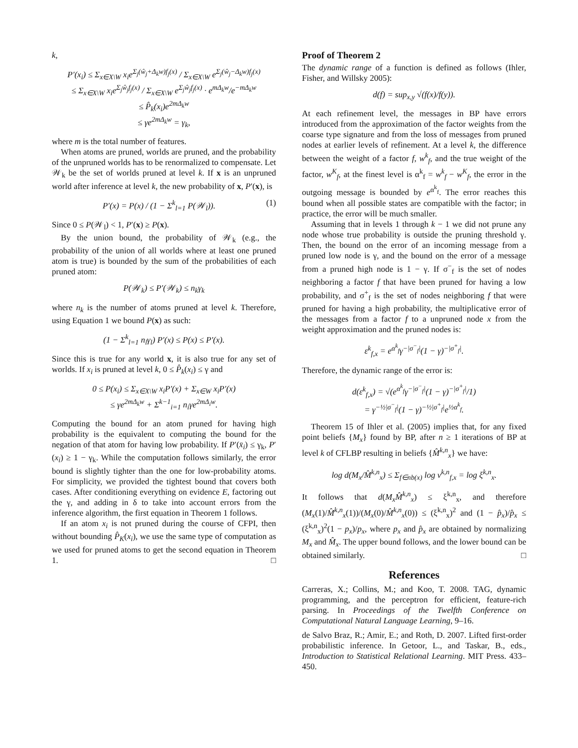k,
P′(x<sub>i</sub>) ≤ Σ<sub>x∈X\W</sub> x<sub>i</sub>e<sup>Σ<sub>j</sub>(ŵ<sub>j</sub>+Δ<sub>k</sub>w)f<sub>j</sub>(x)</sup> / Σ<sub>x∈X\W</sub> e<sup>Σ<sub>j</sub>(ŵ<sub>j</sub>−Δ<sub>k</sub>w)f<sub>j</sub>(x)</sup>
≤ Σ<sub>x∈X\W</sub> x<sub>i</sub>e<sup>Σ<sub>j</sub>ŵ<sub>j</sub>f<sub>j</sub>(x)</sup> / Σ<sub>x∈X\W</sub> e<sup>Σ<sub>j</sub>ŵ<sub>j</sub>f<sub>j</sub>(x)</sup> · e<sup>mΔ<sub>k</sub>w</sup>/e<sup>−mΔ<sub>k</sub>w</sup>
≤ P̂<sub>k</sub>(x<sub>i</sub>)e<sup>2mΔ<sub>k</sub>w</sup>
≤ γe<sup>2mΔ<sub>k</sub>w</sup> = γ<sub>k</sub>,
where m is the total number of features.
When atoms are pruned, worlds are pruned, and the probability of the unpruned worlds has to be renormalized to compensate. Let 𝒲<sub>k</sub> be the set of worlds pruned at level k. If x is an unpruned world after inference at level k, the new probability of x, P′(x), is
P′(x) = P(x) / (1 − Σ<sup>k</sup><sub>l=1</sub> P(𝒲<sub>l</sub>)). (1)
Since 0 ≤ P(𝒲<sub>l</sub>) < 1, P′(x) ≥ P(x).
By the union bound, the probability of 𝒲<sub>k</sub> (e.g., the probability of the union of all worlds where at least one pruned atom is true) is bounded by the sum of the probabilities of each pruned atom:
P(𝒲<sub>k</sub>) ≤ P′(𝒲<sub>k</sub>) ≤ n<sub>k</sub>γ<sub>k</sub>
where n<sub>k</sub> is the number of atoms pruned at level k. Therefore, using Equation 1 we bound P(x) as such:
(1 − Σ<sup>k</sup><sub>l=1</sub> n<sub>l</sub>γ<sub>l</sub>) P′(x) ≤ P(x) ≤ P′(x).
Since this is true for any world x, it is also true for any set of worlds. If x<sub>i</sub> is pruned at level k, 0 ≤ P̂<sub>k</sub>(x<sub>i</sub>) ≤ γ and
0 ≤ P(x<sub>i</sub>) ≤ Σ<sub>x∈X\W</sub> x<sub>i</sub>P′(x) + Σ<sub>x∈W</sub> x<sub>i</sub>P′(x)
≤ γe<sup>2mΔ<sub>k</sub>w</sup> + Σ<sup>k−1</sup><sub>i=1</sub> n<sub>i</sub>γe<sup>2mΔ<sub>i</sub>w</sup>.
Computing the bound for an atom pruned for having high probability is the equivalent to computing the bound for the negation of that atom for having low probability. If P′(x̄<sub>i</sub>) ≤ γ<sub>k</sub>, P′(x<sub>i</sub>) ≥ 1 − γ<sub>k</sub>. While the computation follows similarly, the error bound is slightly tighter than the one for low-probability atoms. For simplicity, we provided the tightest bound that covers both cases. After conditioning everything on evidence E, factoring out the γ, and adding in δ to take into account errors from the inference algorithm, the first equation in Theorem 1 follows.
If an atom x<sub>i</sub> is not pruned during the course of CFPI, then without bounding P̂<sub>K</sub>(x<sub>i</sub>), we use the same type of computation as we used for pruned atoms to get the second equation in Theorem 1. □
Proof of Theorem 2
The dynamic range of a function is defined as follows (Ihler, Fisher, and Willsky 2005):
d(f) = sup<sub>x,y</sub> √(f(x)/f(y)).
At each refinement level, the messages in BP have errors introduced from the approximation of the factor weights from the coarse type signature and from the loss of messages from pruned nodes at earlier levels of refinement. At a level k, the difference between the weight of a factor f, w<sup>k</sup><sub>f</sub>, and the true weight of the factor, w<sup>K</sup><sub>f</sub>, at the finest level is α<sup>k</sup><sub>f</sub> = w<sup>k</sup><sub>f</sub> − w<sup>K</sup><sub>f</sub>, the error in the outgoing message is bounded by e<sup>α<sup>k</sup><sub>f</sub></sup>. The error reaches this bound when all possible states are compatible with the factor; in practice, the error will be much smaller.
Assuming that in levels 1 through k − 1 we did not prune any node whose true probability is outside the pruning threshold γ. Then, the bound on the error of an incoming message from a pruned low node is γ, and the bound on the error of a message from a pruned high node is 1 − γ. If σ<sup>−</sup><sub>f</sub> is the set of nodes neighboring a factor f that have been pruned for having a low probability, and σ<sup>+</sup><sub>f</sub> is the set of nodes neighboring f that were pruned for having a high probability, the multiplicative error of the messages from a factor f to a unpruned node x from the weight approximation and the pruned nodes is:
ε<sup>k</sup><sub>f,x</sub> = e<sup>α<sup>k</sup><sub>f</sub></sup>γ<sup>−|σ<sup>−</sup><sub>f</sub>|</sup>(1 − γ)<sup>−|σ<sup>+</sup><sub>f</sub>|</sup>.
Therefore, the dynamic range of the error is:
d(ε<sup>k</sup><sub>f,x</sub>) = √(e<sup>α<sup>k</sup><sub>f</sub></sup>γ<sup>−|σ<sup>−</sup><sub>f</sub>|</sup>(1 − γ)<sup>−|σ<sup>+</sup><sub>f</sub>|</sup>/1)
= γ<sup>−½|σ<sup>−</sup><sub>f</sub>|</sup>(1 − γ)<sup>−½|σ<sup>+</sup><sub>f</sub>|</sup>e<sup>½α<sup>k</sup><sub>f</sub></sup>.
Theorem 15 of Ihler et al. (2005) implies that, for any fixed point beliefs {M<sub>x</sub>} found by BP, after n ≥ 1 iterations of BP at level k of CFLBP resulting in beliefs {M̂<sup>k,n</sup><sub>x</sub>} we have:
log d(M<sub>x</sub>/M̂<sup>k,n</sup><sub>x</sub>) ≤ Σ<sub>f∈nb(x)</sub> log ν<sup>k,n</sup><sub>f,x</sub> = log ξ<sup>k,n</sup><sub>x</sub>.
It follows that d(M<sub>x</sub>M̂<sup>k,n</sup><sub>x</sub>) ≤ ξ<sup>k,n</sup><sub>x</sub>, and therefore (M<sub>x</sub>(1)/M̂<sup>k,n</sup><sub>x</sub>(1))/(M<sub>x</sub>(0)/M̂<sup>k,n</sup><sub>x</sub>(0)) ≤ (ξ<sup>k,n</sup><sub>x</sub>)<sup>2</sup> and (1 − p̂<sub>x</sub>)/p̂<sub>x</sub> ≤ (ξ<sup>k,n</sup><sub>x</sub>)<sup>2</sup>(1 − p<sub>x</sub>)/p<sub>x</sub>, where p<sub>x</sub> and p̂<sub>x</sub> are obtained by normalizing M<sub>x</sub> and M̂<sub>x</sub>. The upper bound follows, and the lower bound can be obtained similarly. □
References
Carreras, X.; Collins, M.; and Koo, T. 2008. TAG, dynamic programming, and the perceptron for efficient, feature-rich parsing. In Proceedings of the Twelfth Conference on Computational Natural Language Learning, 9–16.
de Salvo Braz, R.; Amir, E.; and Roth, D. 2007. Lifted first-order probabilistic inference. In Getoor, L., and Taskar, B., eds., Introduction to Statistical Relational Learning. MIT Press. 433–450.